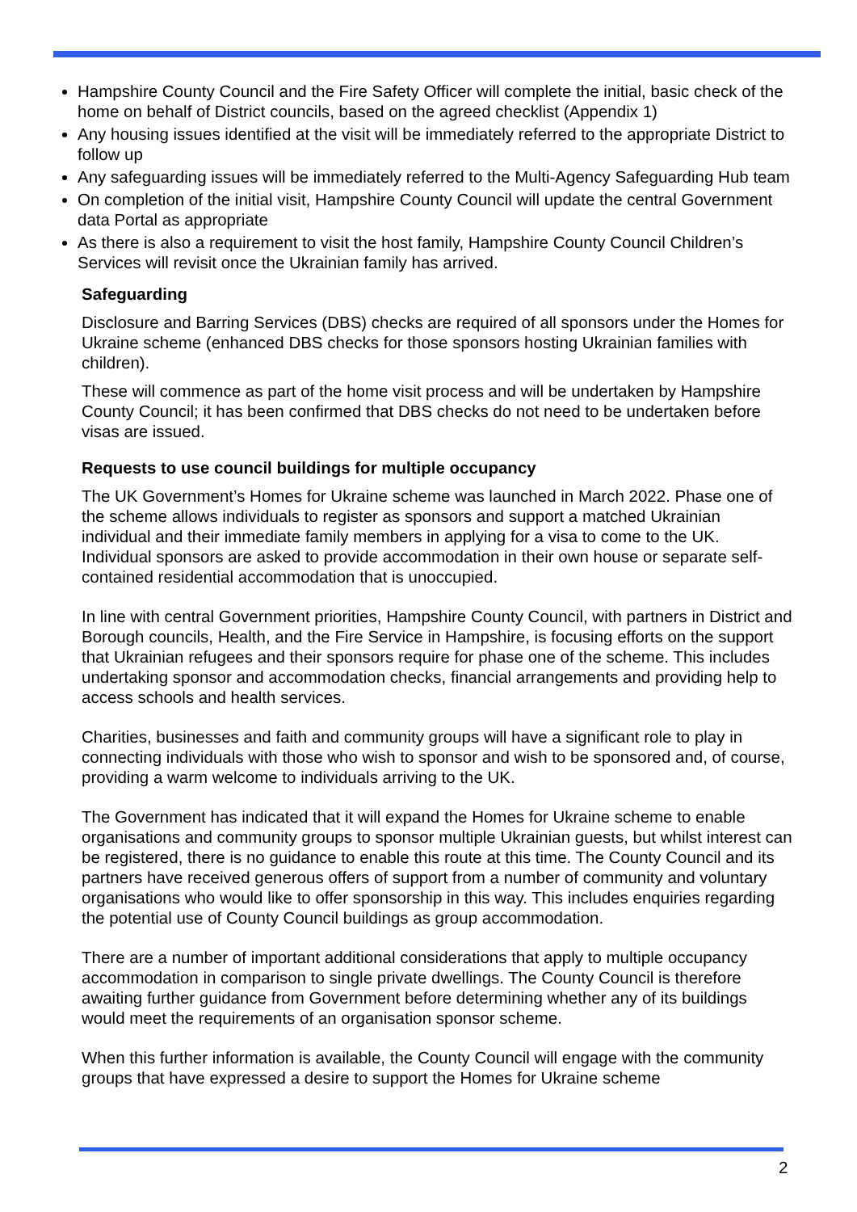Hampshire County Council and the Fire Safety Officer will complete the initial, basic check of the home on behalf of District councils, based on the agreed checklist (Appendix 1)
Any housing issues identified at the visit will be immediately referred to the appropriate District to follow up
Any safeguarding issues will be immediately referred to the Multi-Agency Safeguarding Hub team
On completion of the initial visit, Hampshire County Council will update the central Government data Portal as appropriate
As there is also a requirement to visit the host family, Hampshire County Council Children’s Services will revisit once the Ukrainian family has arrived.
Safeguarding
Disclosure and Barring Services (DBS) checks are required of all sponsors under the Homes for Ukraine scheme (enhanced DBS checks for those sponsors hosting Ukrainian families with children).
These will commence as part of the home visit process and will be undertaken by Hampshire County Council; it has been confirmed that DBS checks do not need to be undertaken before visas are issued.
Requests to use council buildings for multiple occupancy
The UK Government’s Homes for Ukraine scheme was launched in March 2022. Phase one of the scheme allows individuals to register as sponsors and support a matched Ukrainian individual and their immediate family members in applying for a visa to come to the UK. Individual sponsors are asked to provide accommodation in their own house or separate self-contained residential accommodation that is unoccupied.
In line with central Government priorities, Hampshire County Council, with partners in District and Borough councils, Health, and the Fire Service in Hampshire, is focusing efforts on the support that Ukrainian refugees and their sponsors require for phase one of the scheme. This includes undertaking sponsor and accommodation checks, financial arrangements and providing help to access schools and health services.
Charities, businesses and faith and community groups will have a significant role to play in connecting individuals with those who wish to sponsor and wish to be sponsored and, of course, providing a warm welcome to individuals arriving to the UK.
The Government has indicated that it will expand the Homes for Ukraine scheme to enable organisations and community groups to sponsor multiple Ukrainian guests, but whilst interest can be registered, there is no guidance to enable this route at this time. The County Council and its partners have received generous offers of support from a number of community and voluntary organisations who would like to offer sponsorship in this way. This includes enquiries regarding the potential use of County Council buildings as group accommodation.
There are a number of important additional considerations that apply to multiple occupancy accommodation in comparison to single private dwellings. The County Council is therefore awaiting further guidance from Government before determining whether any of its buildings would meet the requirements of an organisation sponsor scheme.
When this further information is available, the County Council will engage with the community groups that have expressed a desire to support the Homes for Ukraine scheme
2